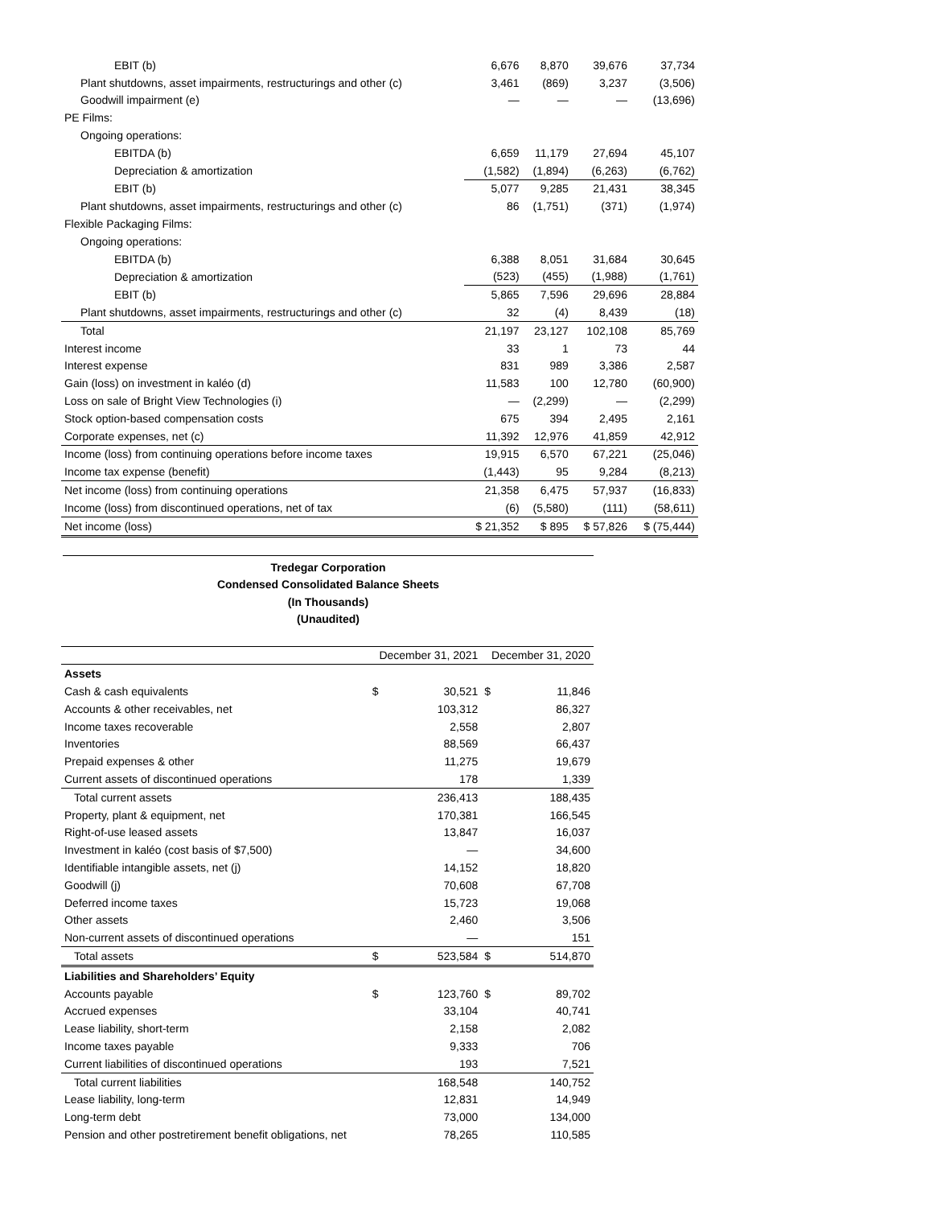| EBIT (b) | 6,676 | 8,870 | 39,676 | 37,734 |
| Plant shutdowns, asset impairments, restructurings and other (c) | 3,461 | (869) | 3,237 | (3,506) |
| Goodwill impairment (e) | — | — | — | (13,696) |
| PE Films: | | | | |
| Ongoing operations: | | | | |
| EBITDA (b) | 6,659 | 11,179 | 27,694 | 45,107 |
| Depreciation & amortization | (1,582) | (1,894) | (6,263) | (6,762) |
| EBIT (b) | 5,077 | 9,285 | 21,431 | 38,345 |
| Plant shutdowns, asset impairments, restructurings and other (c) | 86 | (1,751) | (371) | (1,974) |
| Flexible Packaging Films: | | | | |
| Ongoing operations: | | | | |
| EBITDA (b) | 6,388 | 8,051 | 31,684 | 30,645 |
| Depreciation & amortization | (523) | (455) | (1,988) | (1,761) |
| EBIT (b) | 5,865 | 7,596 | 29,696 | 28,884 |
| Plant shutdowns, asset impairments, restructurings and other (c) | 32 | (4) | 8,439 | (18) |
| Total | 21,197 | 23,127 | 102,108 | 85,769 |
| Interest income | 33 | 1 | 73 | 44 |
| Interest expense | 831 | 989 | 3,386 | 2,587 |
| Gain (loss) on investment in kaléo (d) | 11,583 | 100 | 12,780 | (60,900) |
| Loss on sale of Bright View Technologies (i) | — | (2,299) | — | (2,299) |
| Stock option-based compensation costs | 675 | 394 | 2,495 | 2,161 |
| Corporate expenses, net (c) | 11,392 | 12,976 | 41,859 | 42,912 |
| Income (loss) from continuing operations before income taxes | 19,915 | 6,570 | 67,221 | (25,046) |
| Income tax expense (benefit) | (1,443) | 95 | 9,284 | (8,213) |
| Net income (loss) from continuing operations | 21,358 | 6,475 | 57,937 | (16,833) |
| Income (loss) from discontinued operations, net of tax | (6) | (5,580) | (111) | (58,611) |
| Net income (loss) | $ 21,352 | $ 895 | $ 57,826 | $ (75,444) |
Tredegar Corporation
Condensed Consolidated Balance Sheets
(In Thousands)
(Unaudited)
| | December 31, 2021 | | December 31, 2020 | |
| --- | --- | --- | --- | --- |
| Assets | | | | |
| Cash & cash equivalents | $ | 30,521 | $ | 11,846 |
| Accounts & other receivables, net | | 103,312 | | 86,327 |
| Income taxes recoverable | | 2,558 | | 2,807 |
| Inventories | | 88,569 | | 66,437 |
| Prepaid expenses & other | | 11,275 | | 19,679 |
| Current assets of discontinued operations | | 178 | | 1,339 |
| Total current assets | | 236,413 | | 188,435 |
| Property, plant & equipment, net | | 170,381 | | 166,545 |
| Right-of-use leased assets | | 13,847 | | 16,037 |
| Investment in kaléo (cost basis of $7,500) | | — | | 34,600 |
| Identifiable intangible assets, net (j) | | 14,152 | | 18,820 |
| Goodwill (j) | | 70,608 | | 67,708 |
| Deferred income taxes | | 15,723 | | 19,068 |
| Other assets | | 2,460 | | 3,506 |
| Non-current assets of discontinued operations | | — | | 151 |
| Total assets | $ | 523,584 | $ | 514,870 |
| Liabilities and Shareholders’ Equity | | | | |
| Accounts payable | $ | 123,760 | $ | 89,702 |
| Accrued expenses | | 33,104 | | 40,741 |
| Lease liability, short-term | | 2,158 | | 2,082 |
| Income taxes payable | | 9,333 | | 706 |
| Current liabilities of discontinued operations | | 193 | | 7,521 |
| Total current liabilities | | 168,548 | | 140,752 |
| Lease liability, long-term | | 12,831 | | 14,949 |
| Long-term debt | | 73,000 | | 134,000 |
| Pension and other postretirement benefit obligations, net | | 78,265 | | 110,585 |